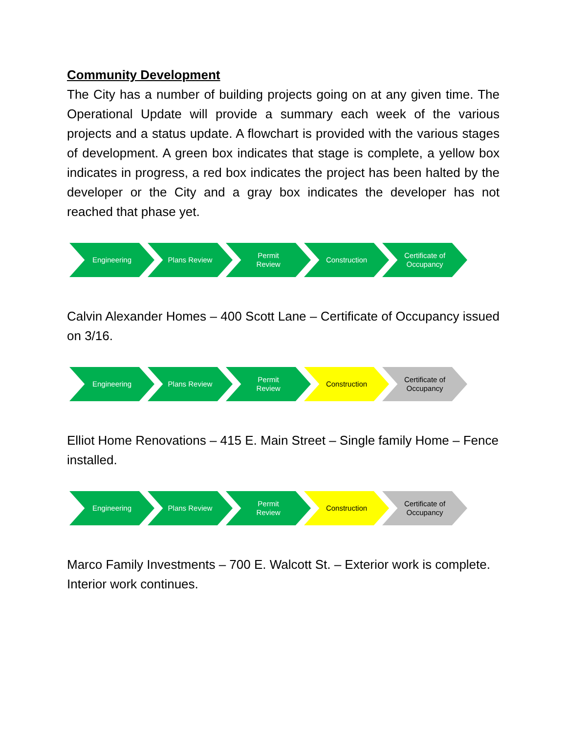Community Development
The City has a number of building projects going on at any given time. The Operational Update will provide a summary each week of the various projects and a status update. A flowchart is provided with the various stages of development. A green box indicates that stage is complete, a yellow box indicates in progress, a red box indicates the project has been halted by the developer or the City and a gray box indicates the developer has not reached that phase yet.
Engineering Plans Review Permit
Review
Construction Certificate of Occupancy
Calvin Alexander Homes – 400 Scott Lane – Certificate of Occupancy issued on 3/16.
Engineering Plans Review Permit
Review
Construction Certificate of Occupancy
Elliot Home Renovations – 415 E. Main Street – Single family Home – Fence installed.
Engineering Plans Review Permit
Review
Construction Certificate of Occupancy
Marco Family Investments – 700 E. Walcott St. – Exterior work is complete. Interior work continues.